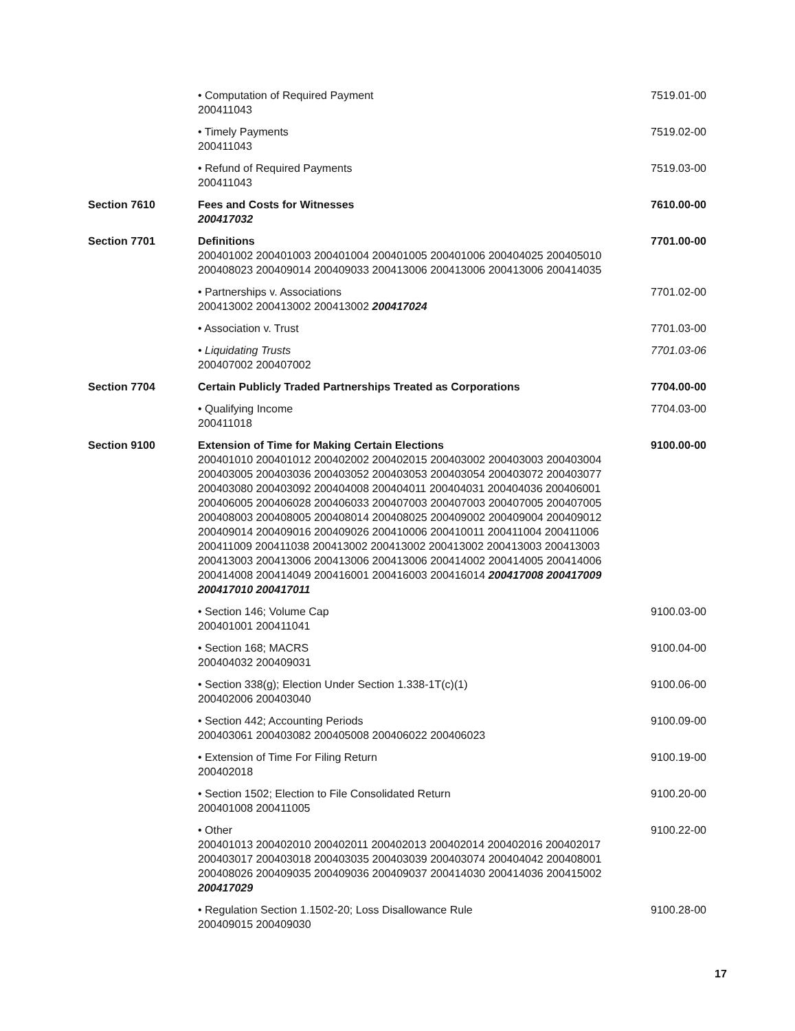| | • Computation of Required Payment 200411043 | 7519.01-00 |
| | • Timely Payments 200411043 | 7519.02-00 |
| | • Refund of Required Payments 200411043 | 7519.03-00 |
| Section 7610 | Fees and Costs for Witnesses 200417032 | 7610.00-00 |
| Section 7701 | Definitions 200401002 200401003 200401004 200401005 200401006 200404025 200405010 200408023 200409014 200409033 200413006 200413006 200413006 200414035 | 7701.00-00 |
| | • Partnerships v. Associations 200413002 200413002 200413002 200417024 | 7701.02-00 |
| | • Association v. Trust | 7701.03-00 |
| | • Liquidating Trusts 200407002 200407002 | 7701.03-06 |
| Section 7704 | Certain Publicly Traded Partnerships Treated as Corporations | 7704.00-00 |
| | • Qualifying Income 200411018 | 7704.03-00 |
| Section 9100 | Extension of Time for Making Certain Elections 200401010 200401012 200402002 200402015 200403002 200403003 200403004 200403005 200403036 200403052 200403053 200403054 200403072 200403077 200403080 200403092 200404008 200404011 200404031 200404036 200406001 200406005 200406028 200406033 200407003 200407003 200407005 200407005 200408003 200408005 200408014 200408025 200409002 200409004 200409012 200409014 200409016 200409026 200410006 200410011 200411004 200411006 200411009 200411038 200413002 200413002 200413002 200413003 200413003 200413003 200413006 200413006 200413006 200414002 200414005 200414006 200414008 200414049 200416001 200416003 200416014 200417008 200417009 200417010 200417011 | 9100.00-00 |
| | • Section 146; Volume Cap 200401001 200411041 | 9100.03-00 |
| | • Section 168; MACRS 200404032 200409031 | 9100.04-00 |
| | • Section 338(g); Election Under Section 1.338-1T(c)(1) 200402006 200403040 | 9100.06-00 |
| | • Section 442; Accounting Periods 200403061 200403082 200405008 200406022 200406023 | 9100.09-00 |
| | • Extension of Time For Filing Return 200402018 | 9100.19-00 |
| | • Section 1502; Election to File Consolidated Return 200401008 200411005 | 9100.20-00 |
| | • Other 200401013 200402010 200402011 200402013 200402014 200402016 200402017 200403017 200403018 200403035 200403039 200403074 200404042 200408001 200408026 200409035 200409036 200409037 200414030 200414036 200415002 200417029 | 9100.22-00 |
| | • Regulation Section 1.1502-20; Loss Disallowance Rule 200409015 200409030 | 9100.28-00 |
17